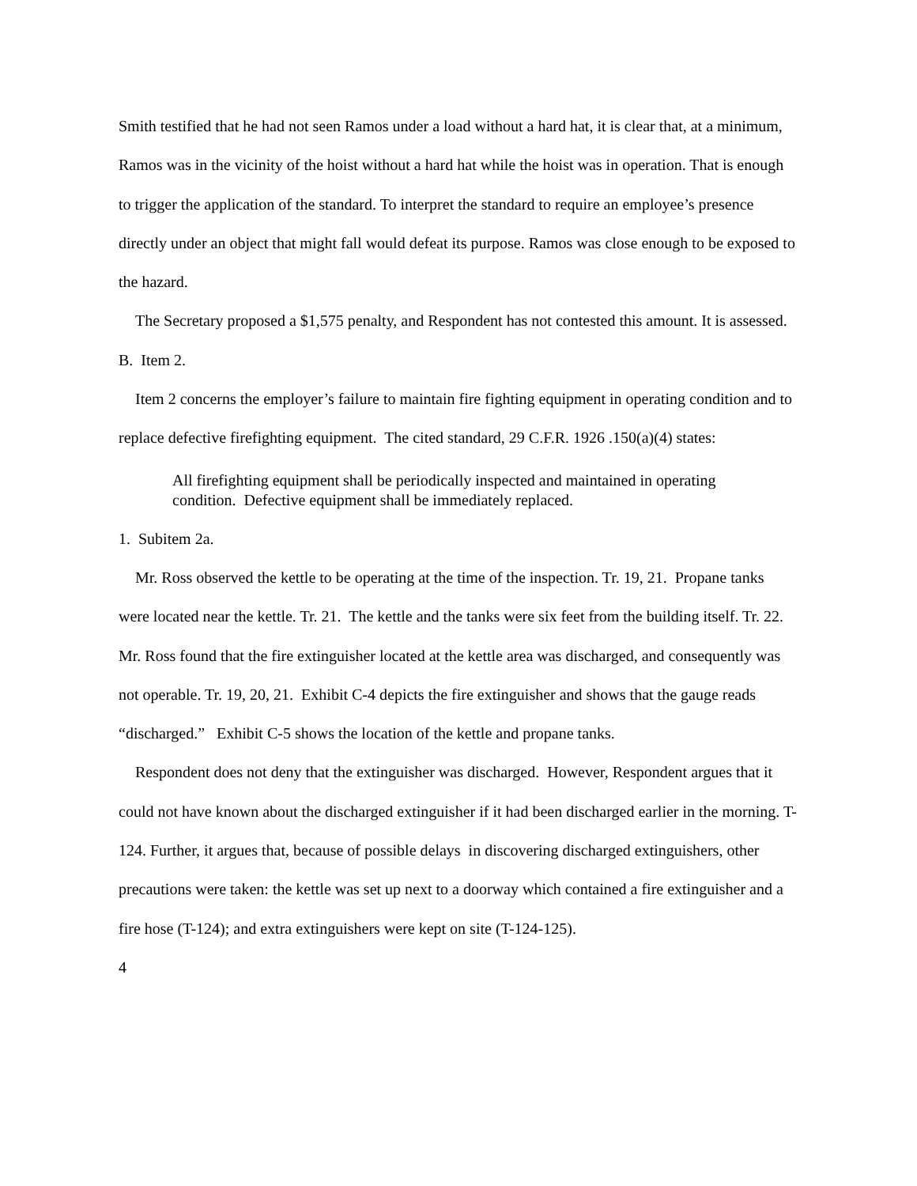Smith testified that he had not seen Ramos under a load without a hard hat, it is clear that, at a minimum, Ramos was in the vicinity of the hoist without a hard hat while the hoist was in operation. That is enough to trigger the application of the standard. To interpret the standard to require an employee’s presence directly under an object that might fall would defeat its purpose. Ramos was close enough to be exposed to the hazard.
The Secretary proposed a $1,575 penalty, and Respondent has not contested this amount. It is assessed.
B. Item 2.
Item 2 concerns the employer’s failure to maintain fire fighting equipment in operating condition and to replace defective firefighting equipment. The cited standard, 29 C.F.R. 1926 .150(a)(4) states:
All firefighting equipment shall be periodically inspected and maintained in operating condition. Defective equipment shall be immediately replaced.
1. Subitem 2a.
Mr. Ross observed the kettle to be operating at the time of the inspection. Tr. 19, 21. Propane tanks were located near the kettle. Tr. 21. The kettle and the tanks were six feet from the building itself. Tr. 22. Mr. Ross found that the fire extinguisher located at the kettle area was discharged, and consequently was not operable. Tr. 19, 20, 21. Exhibit C-4 depicts the fire extinguisher and shows that the gauge reads “discharged.” Exhibit C-5 shows the location of the kettle and propane tanks.
Respondent does not deny that the extinguisher was discharged. However, Respondent argues that it could not have known about the discharged extinguisher if it had been discharged earlier in the morning. T-124. Further, it argues that, because of possible delays in discovering discharged extinguishers, other precautions were taken: the kettle was set up next to a doorway which contained a fire extinguisher and a fire hose (T-124); and extra extinguishers were kept on site (T-124-125).
4